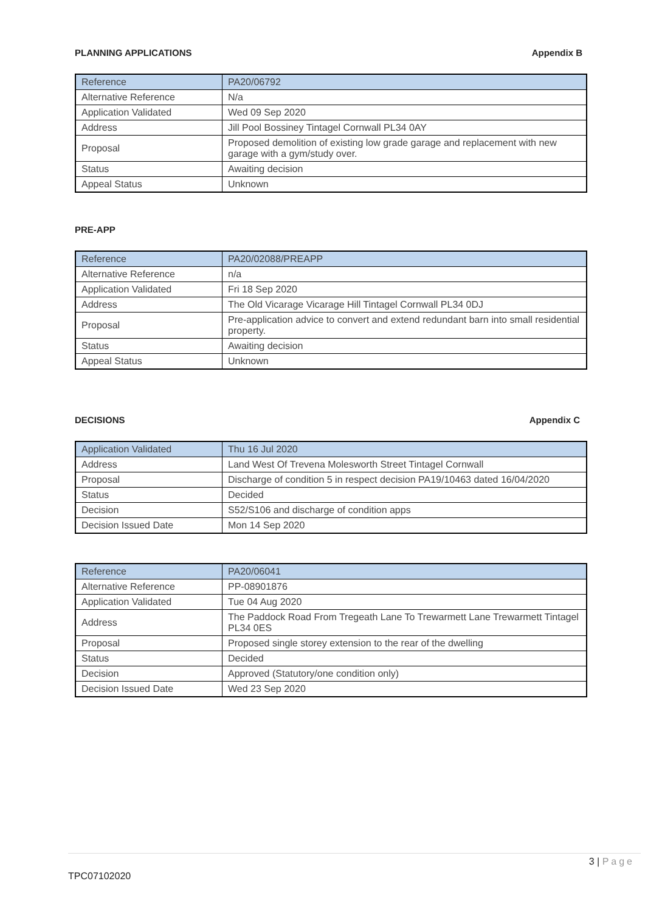PLANNING APPLICATIONS Appendix B
| Reference | PA20/06792 |
| Alternative Reference | N/a |
| Application Validated | Wed 09 Sep 2020 |
| Address | Jill Pool Bossiney Tintagel Cornwall PL34 0AY |
| Proposal | Proposed demolition of existing low grade garage and replacement with new garage with a gym/study over. |
| Status | Awaiting decision |
| Appeal Status | Unknown |
PRE-APP
| Reference | PA20/02088/PREAPP |
| Alternative Reference | n/a |
| Application Validated | Fri 18 Sep 2020 |
| Address | The Old Vicarage Vicarage Hill Tintagel Cornwall PL34 0DJ |
| Proposal | Pre-application advice to convert and extend redundant barn into small residential property. |
| Status | Awaiting decision |
| Appeal Status | Unknown |
DECISIONS Appendix C
| Application Validated | Thu 16 Jul 2020 |
| Address | Land West Of Trevena Molesworth Street Tintagel Cornwall |
| Proposal | Discharge of condition 5 in respect decision PA19/10463 dated 16/04/2020 |
| Status | Decided |
| Decision | S52/S106 and discharge of condition apps |
| Decision Issued Date | Mon 14 Sep 2020 |
| Reference | PA20/06041 |
| Alternative Reference | PP-08901876 |
| Application Validated | Tue 04 Aug 2020 |
| Address | The Paddock Road From Tregeath Lane To Trewarmett Lane Trewarmett Tintagel PL34 0ES |
| Proposal | Proposed single storey extension to the rear of the dwelling |
| Status | Decided |
| Decision | Approved (Statutory/one condition only) |
| Decision Issued Date | Wed 23 Sep 2020 |
3 | Page
TPC07102020